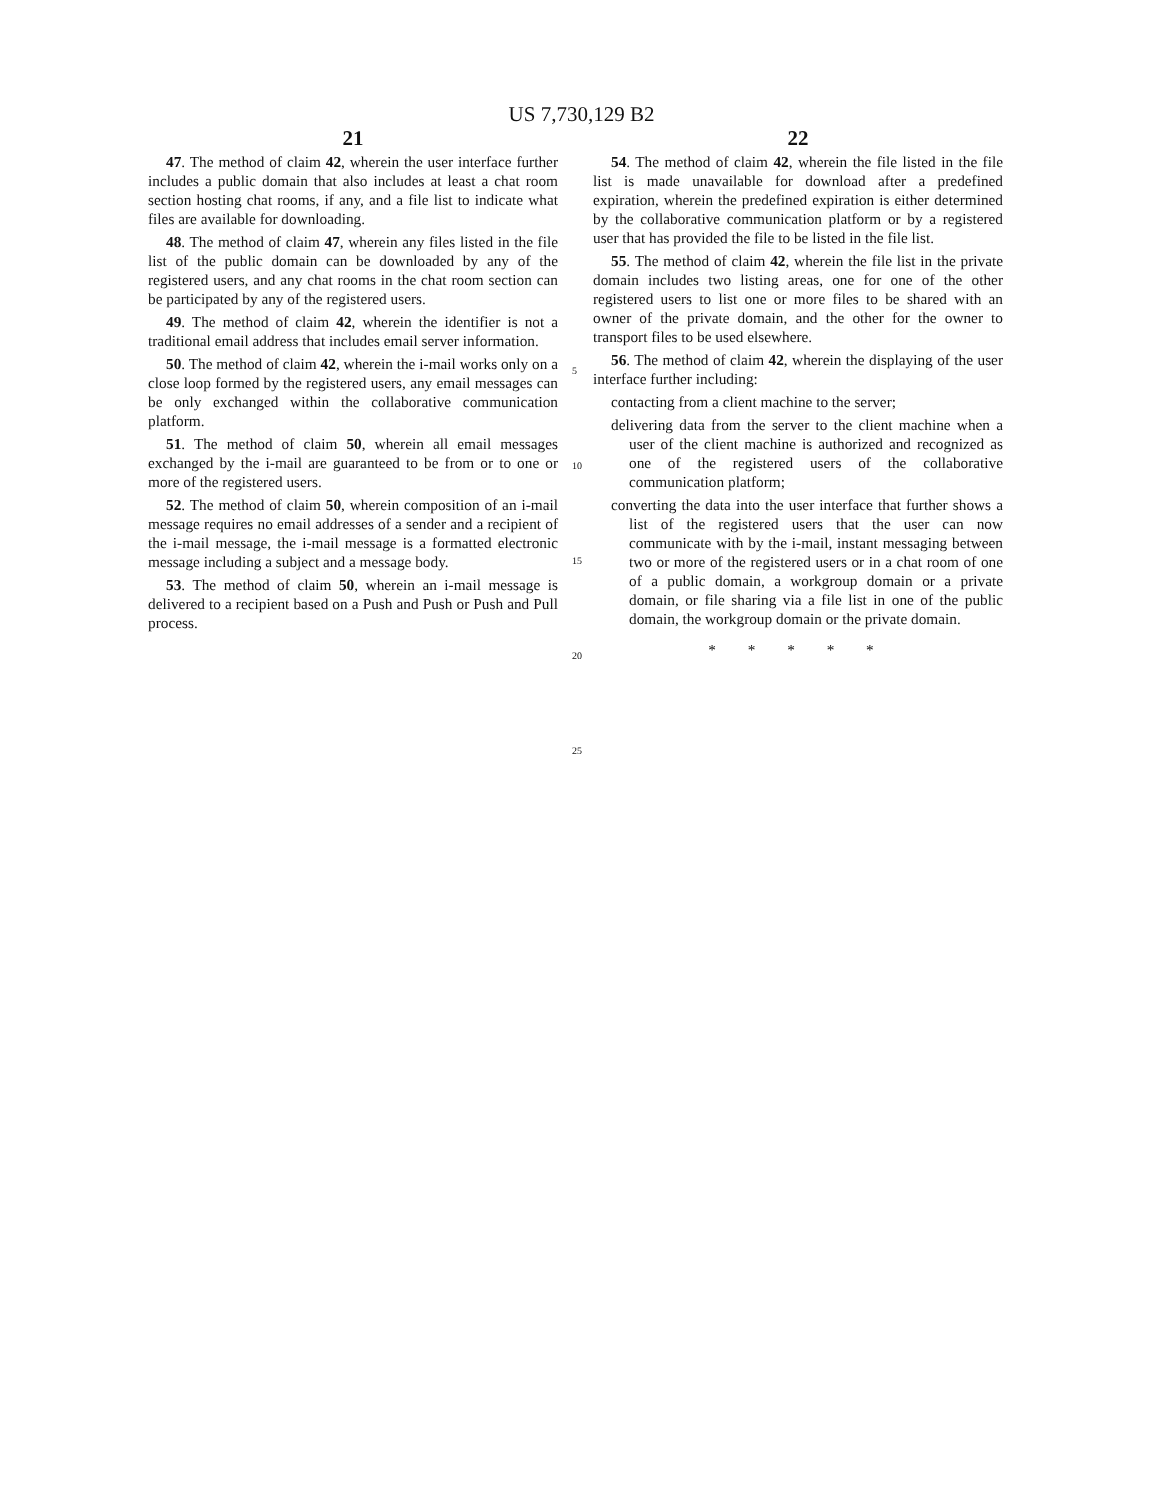US 7,730,129 B2
21
47. The method of claim 42, wherein the user interface further includes a public domain that also includes at least a chat room section hosting chat rooms, if any, and a file list to indicate what files are available for downloading.
48. The method of claim 47, wherein any files listed in the file list of the public domain can be downloaded by any of the registered users, and any chat rooms in the chat room section can be participated by any of the registered users.
49. The method of claim 42, wherein the identifier is not a traditional email address that includes email server information.
50. The method of claim 42, wherein the i-mail works only on a close loop formed by the registered users, any email messages can be only exchanged within the collaborative communication platform.
51. The method of claim 50, wherein all email messages exchanged by the i-mail are guaranteed to be from or to one or more of the registered users.
52. The method of claim 50, wherein composition of an i-mail message requires no email addresses of a sender and a recipient of the i-mail message, the i-mail message is a formatted electronic message including a subject and a message body.
53. The method of claim 50, wherein an i-mail message is delivered to a recipient based on a Push and Push or Push and Pull process.
5
10
15
20
25
22
54. The method of claim 42, wherein the file listed in the file list is made unavailable for download after a predefined expiration, wherein the predefined expiration is either determined by the collaborative communication platform or by a registered user that has provided the file to be listed in the file list.
55. The method of claim 42, wherein the file list in the private domain includes two listing areas, one for one of the other registered users to list one or more files to be shared with an owner of the private domain, and the other for the owner to transport files to be used elsewhere.
56. The method of claim 42, wherein the displaying of the user interface further including:
contacting from a client machine to the server;
delivering data from the server to the client machine when a user of the client machine is authorized and recognized as one of the registered users of the collaborative communication platform;
converting the data into the user interface that further shows a list of the registered users that the user can now communicate with by the i-mail, instant messaging between two or more of the registered users or in a chat room of one of a public domain, a workgroup domain or a private domain, or file sharing via a file list in one of the public domain, the workgroup domain or the private domain.
* * * * *